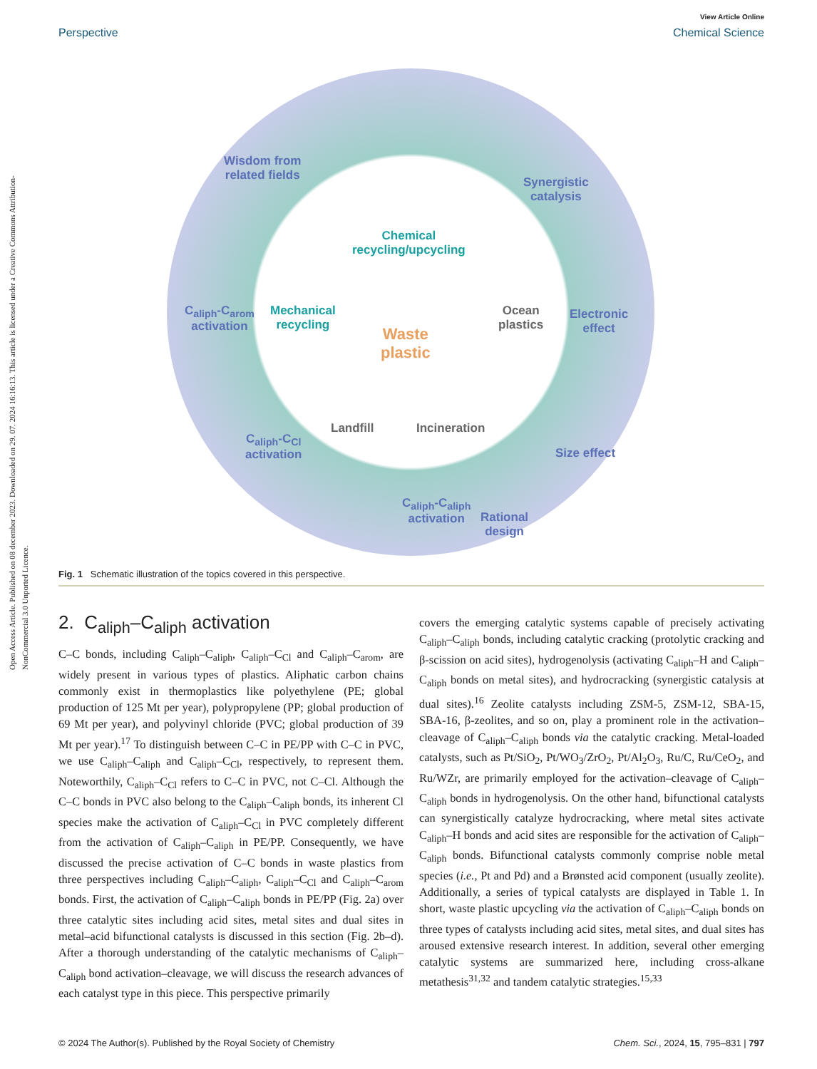Open Access Article. Published on 08 december 2023. Downloaded on 29. 07. 2024 16:16:13. This article is licensed under a Creative Commons Attribution-NonCommercial 3.0 Unported Licence.
View Article Online
Perspective Chemical Science
Chemical
recycling/upcycling
Wisdom from
related fields
Synergistic
catalysis
C<sub>aliph</sub>-C<sub>arom</sub>
activation
Mechanical
recycling
Waste
plastic
Ocean
plastics
Electronic
effect
Landfill Incineration
C<sub>aliph</sub>-C<sub>Cl</sub>
activation
Size effect
C<sub>aliph</sub>-C<sub>aliph</sub>
activation
Rational
design
Fig. 1 Schematic illustration of the topics covered in this perspective.
2. C<sub>aliph</sub>–C<sub>aliph</sub> activation
C–C bonds, including C<sub>aliph</sub>–C<sub>aliph</sub>, C<sub>aliph</sub>–C<sub>Cl</sub> and C<sub>aliph</sub>–C<sub>arom</sub>, are widely present in various types of plastics. Aliphatic carbon chains commonly exist in thermoplastics like polyethylene (PE; global production of 125 Mt per year), polypropylene (PP; global production of 69 Mt per year), and polyvinyl chloride (PVC; global production of 39 Mt per year).<sup>17</sup> To distinguish between C–C in PE/PP with C–C in PVC, we use C<sub>aliph</sub>–C<sub>aliph</sub> and C<sub>aliph</sub>–C<sub>Cl</sub>, respectively, to represent them. Noteworthily, C<sub>aliph</sub>–C<sub>Cl</sub> refers to C–C in PVC, not C–Cl. Although the C–C bonds in PVC also belong to the C<sub>aliph</sub>–C<sub>aliph</sub> bonds, its inherent Cl species make the activation of C<sub>aliph</sub>–C<sub>Cl</sub> in PVC completely different from the activation of C<sub>aliph</sub>–C<sub>aliph</sub> in PE/PP. Consequently, we have discussed the precise activation of C–C bonds in waste plastics from three perspectives including C<sub>aliph</sub>–C<sub>aliph</sub>, C<sub>aliph</sub>–C<sub>Cl</sub> and C<sub>aliph</sub>–C<sub>arom</sub> bonds. First, the activation of C<sub>aliph</sub>–C<sub>aliph</sub> bonds in PE/PP (Fig. 2a) over three catalytic sites including acid sites, metal sites and dual sites in metal–acid bifunctional catalysts is discussed in this section (Fig. 2b–d). After a thorough understanding of the catalytic mechanisms of C<sub>aliph</sub>–C<sub>aliph</sub> bond activation–cleavage, we will discuss the research advances of each catalyst type in this piece. This perspective primarily
covers the emerging catalytic systems capable of precisely activating C<sub>aliph</sub>–C<sub>aliph</sub> bonds, including catalytic cracking (protolytic cracking and β-scission on acid sites), hydrogenolysis (activating C<sub>aliph</sub>–H and C<sub>aliph</sub>–C<sub>aliph</sub> bonds on metal sites), and hydrocracking (synergistic catalysis at dual sites).<sup>16</sup> Zeolite catalysts including ZSM-5, ZSM-12, SBA-15, SBA-16, β-zeolites, and so on, play a prominent role in the activation–cleavage of C<sub>aliph</sub>–C<sub>aliph</sub> bonds via the catalytic cracking. Metal-loaded catalysts, such as Pt/SiO<sub>2</sub>, Pt/WO<sub>3</sub>/ZrO<sub>2</sub>, Pt/Al<sub>2</sub>O<sub>3</sub>, Ru/C, Ru/CeO<sub>2</sub>, and Ru/WZr, are primarily employed for the activation–cleavage of C<sub>aliph</sub>–C<sub>aliph</sub> bonds in hydrogenolysis. On the other hand, bifunctional catalysts can synergistically catalyze hydrocracking, where metal sites activate C<sub>aliph</sub>–H bonds and acid sites are responsible for the activation of C<sub>aliph</sub>–C<sub>aliph</sub> bonds. Bifunctional catalysts commonly comprise noble metal species (i.e., Pt and Pd) and a Brønsted acid component (usually zeolite). Additionally, a series of typical catalysts are displayed in Table 1. In short, waste plastic upcycling via the activation of C<sub>aliph</sub>–C<sub>aliph</sub> bonds on three types of catalysts including acid sites, metal sites, and dual sites has aroused extensive research interest. In addition, several other emerging catalytic systems are summarized here, including cross-alkane metathesis<sup>31,32</sup> and tandem catalytic strategies.<sup>15,33</sup>
© 2024 The Author(s). Published by the Royal Society of Chemistry Chem. Sci., 2024, 15, 795–831 | 797